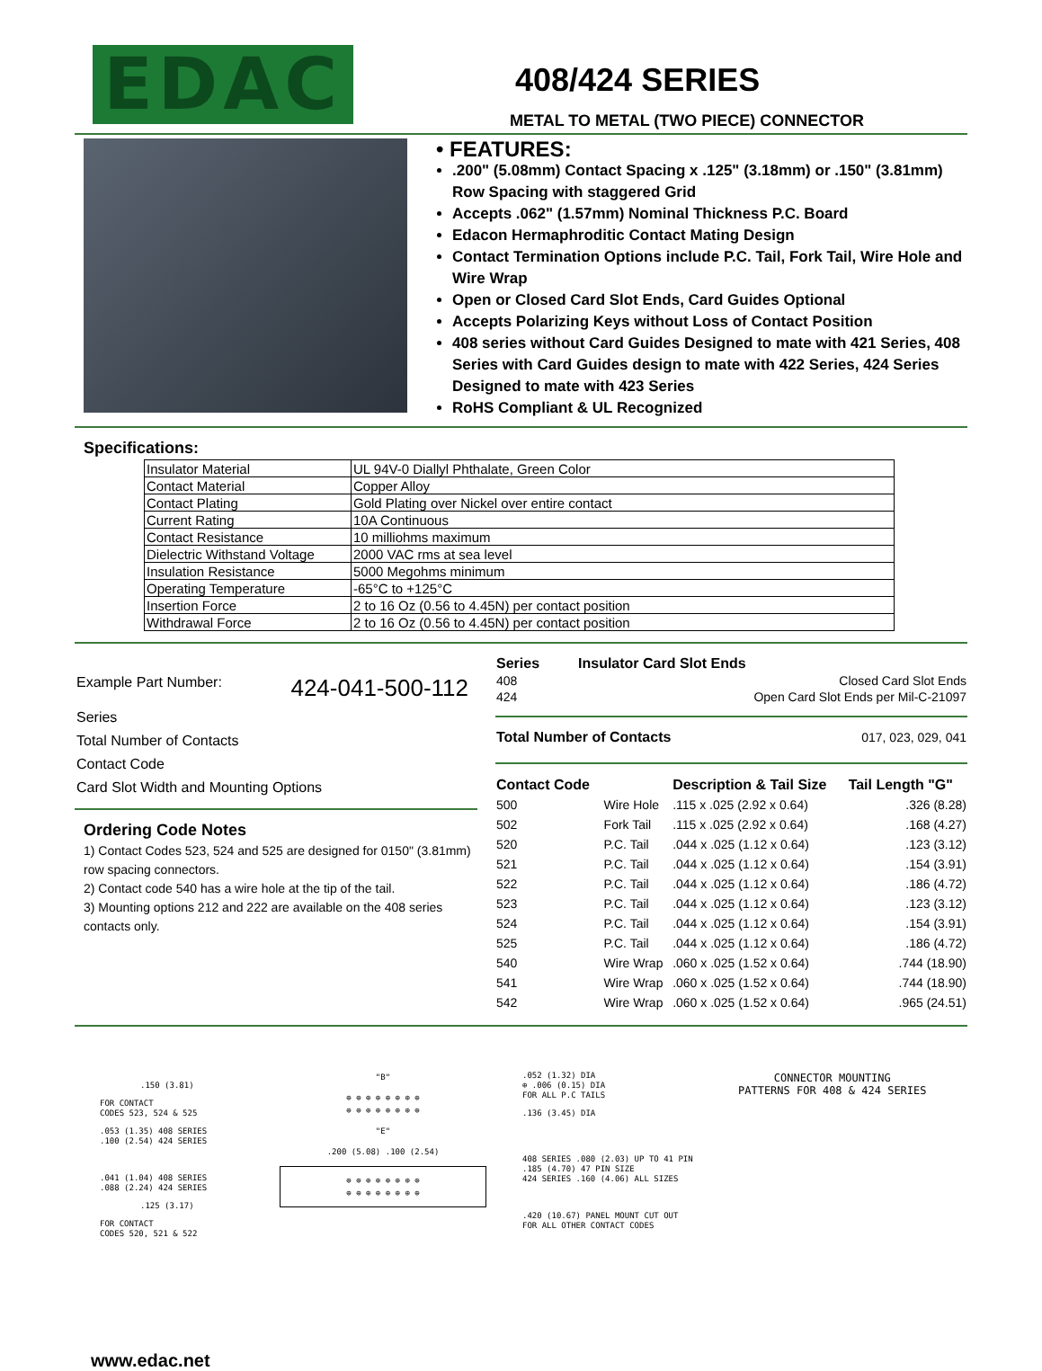EDAC
408/424 SERIES
METAL TO METAL (TWO PIECE) CONNECTOR
• FEATURES:
.200" (5.08mm) Contact Spacing x .125" (3.18mm) or .150" (3.81mm) Row Spacing with staggered Grid
Accepts .062" (1.57mm) Nominal Thickness P.C. Board
Edacon Hermaphroditic Contact Mating Design
Contact Termination Options include P.C. Tail, Fork Tail, Wire Hole and Wire Wrap
Open or Closed Card Slot Ends, Card Guides Optional
Accepts Polarizing Keys without Loss of Contact Position
408 series without Card Guides Designed to mate with 421 Series, 408 Series with Card Guides design to mate with 422 Series, 424 Series Designed to mate with 423 Series
RoHS Compliant & UL Recognized
Specifications:
| Insulator Material | UL 94V-0 Diallyl Phthalate, Green Color |
| Contact Material | Copper Alloy |
| Contact Plating | Gold Plating over Nickel over entire contact |
| Current Rating | 10A Continuous |
| Contact Resistance | 10 milliohms maximum |
| Dielectric Withstand Voltage | 2000 VAC rms at sea level |
| Insulation Resistance | 5000 Megohms minimum |
| Operating Temperature | -65°C to +125°C |
| Insertion Force | 2 to 16 Oz (0.56 to 4.45N) per contact position |
| Withdrawal Force | 2 to 16 Oz (0.56 to 4.45N) per contact position |
Example Part Number: 424-041-500-112
Series
Total Number of Contacts
Contact Code
Card Slot Width and Mounting Options
Ordering Code Notes
1) Contact Codes 523, 524 and 525 are designed for 0150" (3.81mm) row spacing connectors.
2) Contact code 540 has a wire hole at the tip of the tail.
3) Mounting options 212 and 222 are available on the 408 series contacts only.
| Series | Insulator Card Slot Ends |
| --- | --- |
| 408 | Closed Card Slot Ends |
| 424 | Open Card Slot Ends per Mil-C-21097 |
| Total Number of Contacts | 017, 023, 029, 041 |
| Contact Code | | Description & Tail Size | Tail Length "G" |
| --- | --- | --- | --- |
| 500 | Wire Hole | .115 x .025 (2.92 x 0.64) | .326 (8.28) |
| 502 | Fork Tail | .115 x .025 (2.92 x 0.64) | .168 (4.27) |
| 520 | P.C. Tail | .044 x .025 (1.12 x 0.64) | .123 (3.12) |
| 521 | P.C. Tail | .044 x .025 (1.12 x 0.64) | .154 (3.91) |
| 522 | P.C. Tail | .044 x .025 (1.12 x 0.64) | .186 (4.72) |
| 523 | P.C. Tail | .044 x .025 (1.12 x 0.64) | .123 (3.12) |
| 524 | P.C. Tail | .044 x .025 (1.12 x 0.64) | .154 (3.91) |
| 525 | P.C. Tail | .044 x .025 (1.12 x 0.64) | .186 (4.72) |
| 540 | Wire Wrap | .060 x .025 (1.52 x 0.64) | .744 (18.90) |
| 541 | Wire Wrap | .060 x .025 (1.52 x 0.64) | .744 (18.90) |
| 542 | Wire Wrap | .060 x .025 (1.52 x 0.64) | .965 (24.51) |
.150 (3.81)
FOR CONTACT
CODES 523, 524 & 525
.053 (1.35) 408 SERIES
.100 (2.54) 424 SERIES
.041 (1.04) 408 SERIES
.088 (2.24) 424 SERIES
.125 (3.17)
FOR CONTACT
CODES 520, 521 & 522
"B"
⊕ ⊕ ⊕ ⊕ ⊕ ⊕ ⊕ ⊕
⊕ ⊕ ⊕ ⊕ ⊕ ⊕ ⊕ ⊕
"E"
.200 (5.08) .100 (2.54)
⊕ ⊕ ⊕ ⊕ ⊕ ⊕ ⊕ ⊕
⊕ ⊕ ⊕ ⊕ ⊕ ⊕ ⊕ ⊕
.052 (1.32) DIA
⊕ .006 (0.15) DIA
FOR ALL P.C TAILS
.136 (3.45) DIA
408 SERIES .080 (2.03) UP TO 41 PIN
.185 (4.70) 47 PIN SIZE
424 SERIES .160 (4.06) ALL SIZES
.420 (10.67) PANEL MOUNT CUT OUT
FOR ALL OTHER CONTACT CODES
CONNECTOR MOUNTING
PATTERNS FOR 408 & 424 SERIES
www.edac.net